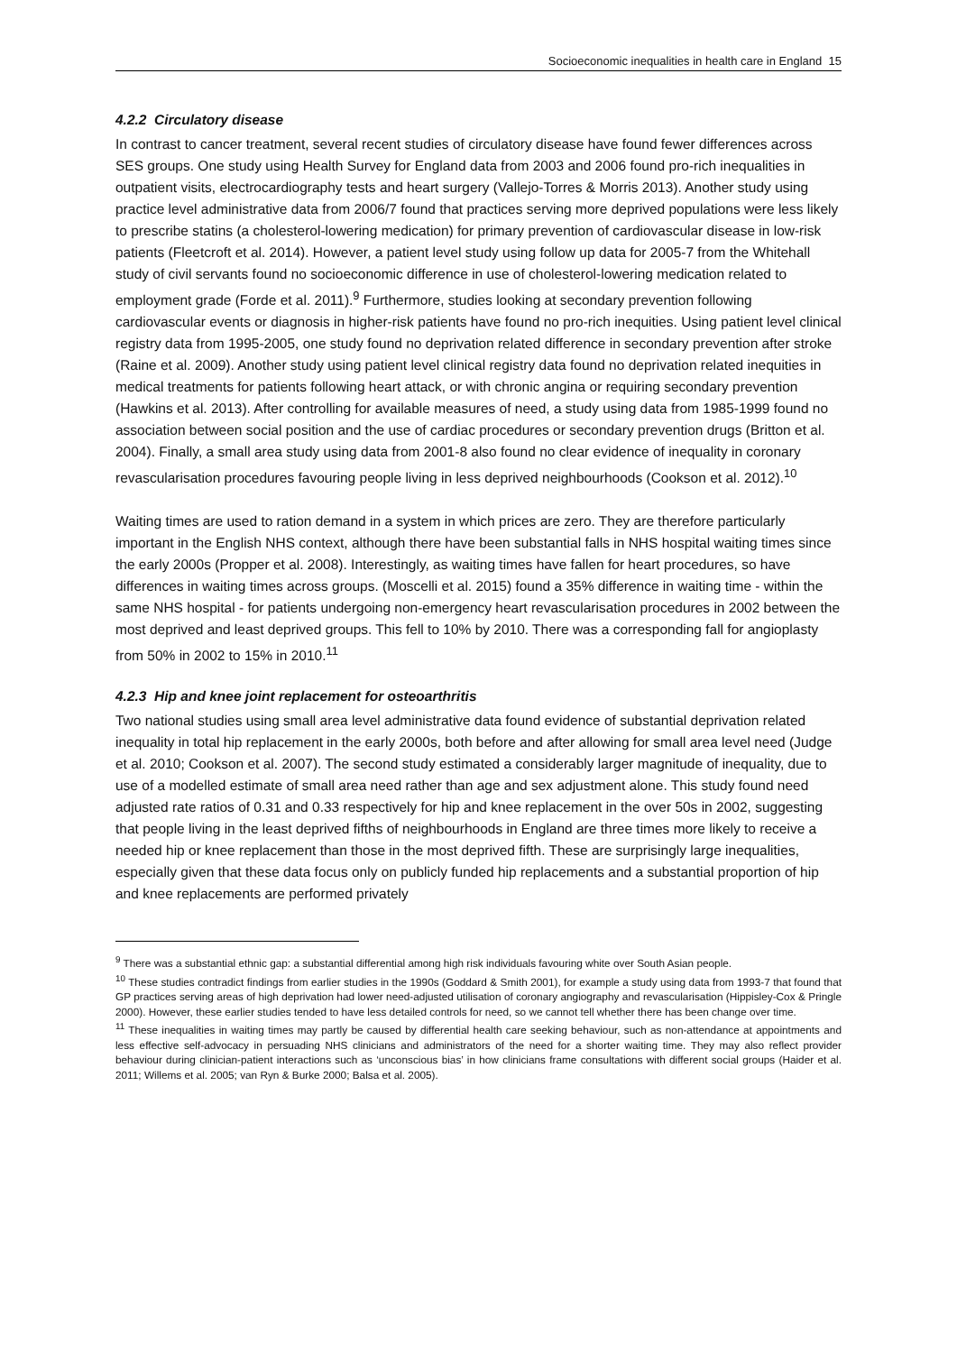Socioeconomic inequalities in health care in England 15
4.2.2 Circulatory disease
In contrast to cancer treatment, several recent studies of circulatory disease have found fewer differences across SES groups. One study using Health Survey for England data from 2003 and 2006 found pro-rich inequalities in outpatient visits, electrocardiography tests and heart surgery (Vallejo-Torres & Morris 2013). Another study using practice level administrative data from 2006/7 found that practices serving more deprived populations were less likely to prescribe statins (a cholesterol-lowering medication) for primary prevention of cardiovascular disease in low-risk patients (Fleetcroft et al. 2014). However, a patient level study using follow up data for 2005-7 from the Whitehall study of civil servants found no socioeconomic difference in use of cholesterol-lowering medication related to employment grade (Forde et al. 2011).<sup>9</sup> Furthermore, studies looking at secondary prevention following cardiovascular events or diagnosis in higher-risk patients have found no pro-rich inequities. Using patient level clinical registry data from 1995-2005, one study found no deprivation related difference in secondary prevention after stroke (Raine et al. 2009). Another study using patient level clinical registry data found no deprivation related inequities in medical treatments for patients following heart attack, or with chronic angina or requiring secondary prevention (Hawkins et al. 2013). After controlling for available measures of need, a study using data from 1985-1999 found no association between social position and the use of cardiac procedures or secondary prevention drugs (Britton et al. 2004). Finally, a small area study using data from 2001-8 also found no clear evidence of inequality in coronary revascularisation procedures favouring people living in less deprived neighbourhoods (Cookson et al. 2012).<sup>10</sup>
Waiting times are used to ration demand in a system in which prices are zero. They are therefore particularly important in the English NHS context, although there have been substantial falls in NHS hospital waiting times since the early 2000s (Propper et al. 2008). Interestingly, as waiting times have fallen for heart procedures, so have differences in waiting times across groups. (Moscelli et al. 2015) found a 35% difference in waiting time - within the same NHS hospital - for patients undergoing non-emergency heart revascularisation procedures in 2002 between the most deprived and least deprived groups. This fell to 10% by 2010. There was a corresponding fall for angioplasty from 50% in 2002 to 15% in 2010.<sup>11</sup>
4.2.3 Hip and knee joint replacement for osteoarthritis
Two national studies using small area level administrative data found evidence of substantial deprivation related inequality in total hip replacement in the early 2000s, both before and after allowing for small area level need (Judge et al. 2010; Cookson et al. 2007). The second study estimated a considerably larger magnitude of inequality, due to use of a modelled estimate of small area need rather than age and sex adjustment alone. This study found need adjusted rate ratios of 0.31 and 0.33 respectively for hip and knee replacement in the over 50s in 2002, suggesting that people living in the least deprived fifths of neighbourhoods in England are three times more likely to receive a needed hip or knee replacement than those in the most deprived fifth. These are surprisingly large inequalities, especially given that these data focus only on publicly funded hip replacements and a substantial proportion of hip and knee replacements are performed privately
<sup>9</sup> There was a substantial ethnic gap: a substantial differential among high risk individuals favouring white over South Asian people.
<sup>10</sup> These studies contradict findings from earlier studies in the 1990s (Goddard & Smith 2001), for example a study using data from 1993-7 that found that GP practices serving areas of high deprivation had lower need-adjusted utilisation of coronary angiography and revascularisation (Hippisley-Cox & Pringle 2000). However, these earlier studies tended to have less detailed controls for need, so we cannot tell whether there has been change over time.
<sup>11</sup> These inequalities in waiting times may partly be caused by differential health care seeking behaviour, such as non-attendance at appointments and less effective self-advocacy in persuading NHS clinicians and administrators of the need for a shorter waiting time. They may also reflect provider behaviour during clinician-patient interactions such as ‘unconscious bias’ in how clinicians frame consultations with different social groups (Haider et al. 2011; Willems et al. 2005; van Ryn & Burke 2000; Balsa et al. 2005).